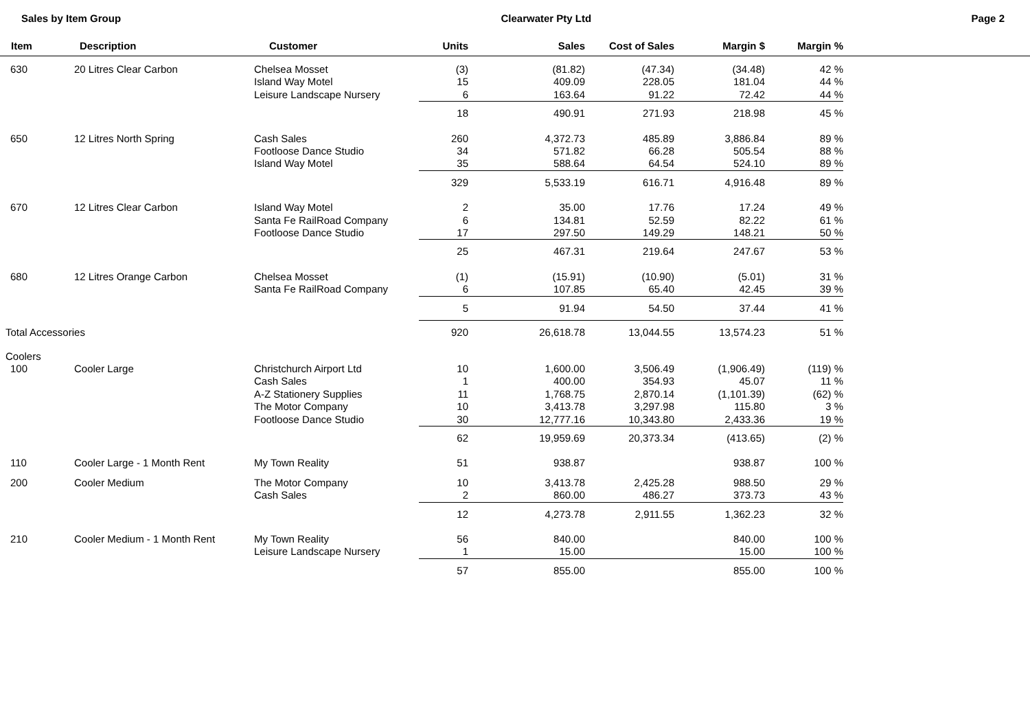Sales by Item Group Clearwater Pty Ltd Page 2
| Item | Description | Customer | Units | Sales | Cost of Sales | Margin $ | Margin % | |
| --- | --- | --- | --- | --- | --- | --- | --- | --- |
| 630 | 20 Litres Clear Carbon | Chelsea Mosset Island Way Motel Leisure Landscape Nursery | (3) 15 6 | (81.82) 409.09 163.64 | (47.34) 228.05 91.22 | (34.48) 181.04 72.42 | 42 % 44 % 44 % | |
| | | | 18 | 490.91 | 271.93 | 218.98 | 45 % | |
| 650 | 12 Litres North Spring | Cash Sales Footloose Dance Studio Island Way Motel | 260 34 35 | 4,372.73 571.82 588.64 | 485.89 66.28 64.54 | 3,886.84 505.54 524.10 | 89 % 88 % 89 % | |
| | | | 329 | 5,533.19 | 616.71 | 4,916.48 | 89 % | |
| 670 | 12 Litres Clear Carbon | Island Way Motel Santa Fe RailRoad Company Footloose Dance Studio | 2 6 17 | 35.00 134.81 297.50 | 17.76 52.59 149.29 | 17.24 82.22 148.21 | 49 % 61 % 50 % | |
| | | | 25 | 467.31 | 219.64 | 247.67 | 53 % | |
| 680 | 12 Litres Orange Carbon | Chelsea Mosset Santa Fe RailRoad Company | (1) 6 | (15.91) 107.85 | (10.90) 65.40 | (5.01) 42.45 | 31 % 39 % | |
| | | | 5 | 91.94 | 54.50 | 37.44 | 41 % | |
| Total Accessories | | | 920 | 26,618.78 | 13,044.55 | 13,574.23 | 51 % | |
| Coolers | | | | | | | | |
| 100 | Cooler Large | Christchurch Airport Ltd Cash Sales A-Z Stationery Supplies The Motor Company Footloose Dance Studio | 10 1 11 10 30 | 1,600.00 400.00 1,768.75 3,413.78 12,777.16 | 3,506.49 354.93 2,870.14 3,297.98 10,343.80 | (1,906.49) 45.07 (1,101.39) 115.80 2,433.36 | (119) % 11 % (62) % 3 % 19 % | |
| | | | 62 | 19,959.69 | 20,373.34 | (413.65) | (2) % | |
| 110 | Cooler Large - 1 Month Rent | My Town Reality | 51 | 938.87 | | 938.87 | 100 % | |
| 200 | Cooler Medium | The Motor Company Cash Sales | 10 2 | 3,413.78 860.00 | 2,425.28 486.27 | 988.50 373.73 | 29 % 43 % | |
| | | | 12 | 4,273.78 | 2,911.55 | 1,362.23 | 32 % | |
| 210 | Cooler Medium - 1 Month Rent | My Town Reality Leisure Landscape Nursery | 56 1 | 840.00 15.00 | | 840.00 15.00 | 100 % 100 % | |
| | | | 57 | 855.00 | | 855.00 | 100 % | |